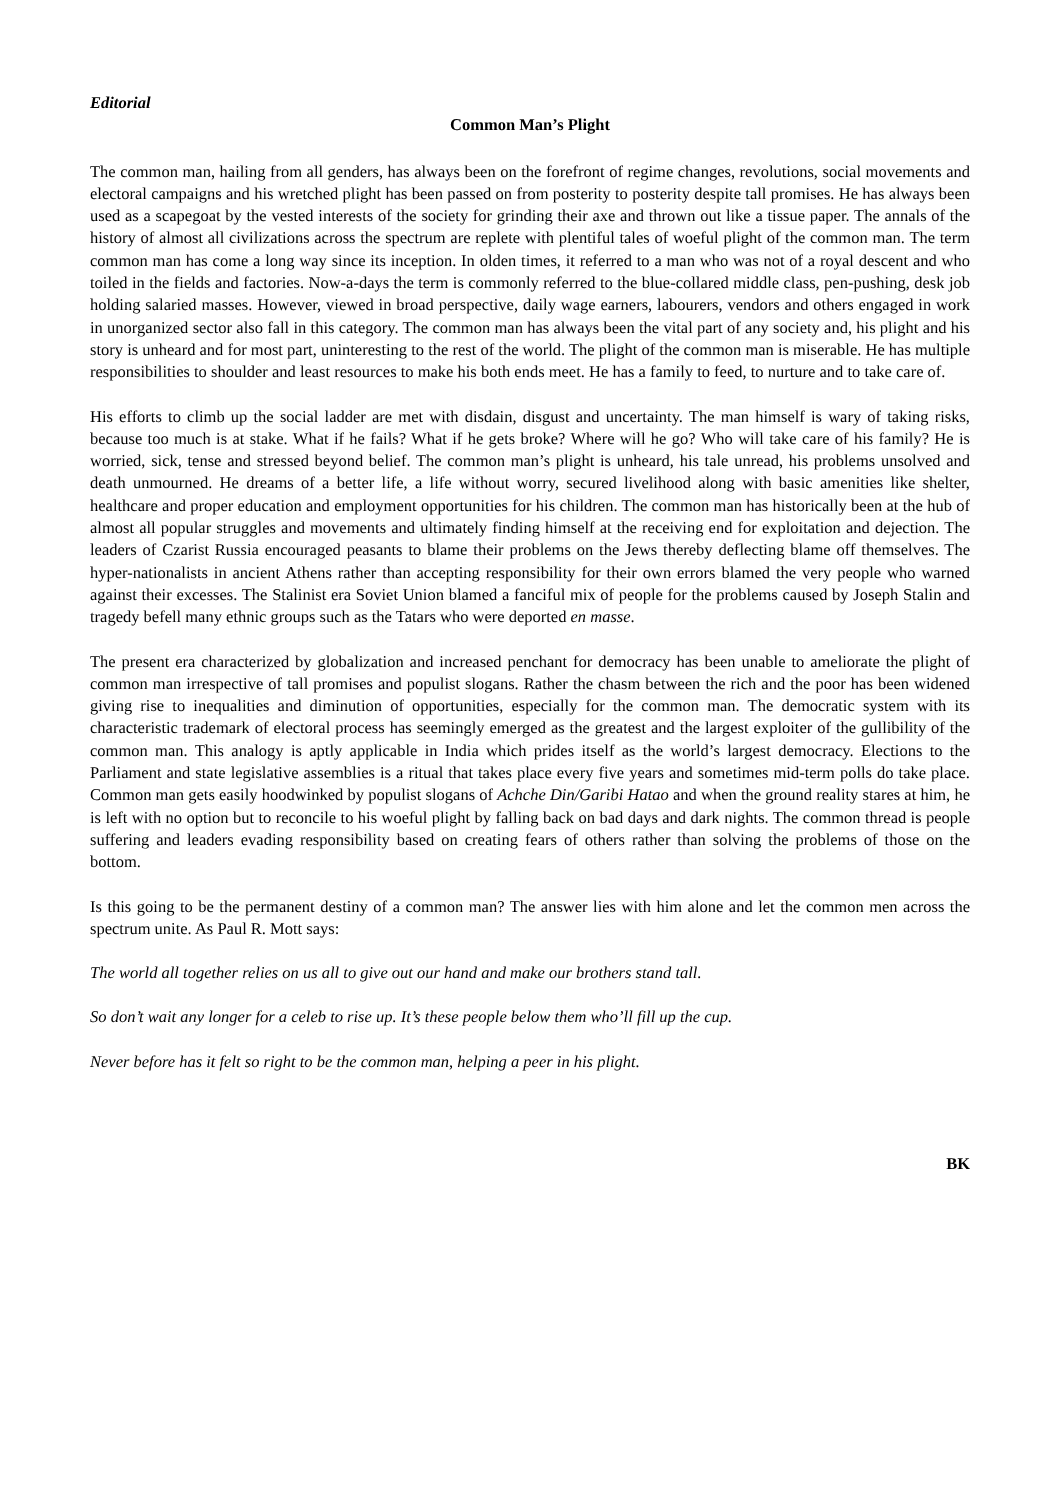Editorial
Common Man’s Plight
The common man, hailing from all genders, has always been on the forefront of regime changes, revolutions, social movements and electoral campaigns and his wretched plight has been passed on from posterity to posterity despite tall promises. He has always been used as a scapegoat by the vested interests of the society for grinding their axe and thrown out like a tissue paper. The annals of the history of almost all civilizations across the spectrum are replete with plentiful tales of woeful plight of the common man. The term common man has come a long way since its inception. In olden times, it referred to a man who was not of a royal descent and who toiled in the fields and factories. Now-a-days the term is commonly referred to the blue-collared middle class, pen-pushing, desk job holding salaried masses. However, viewed in broad perspective, daily wage earners, labourers, vendors and others engaged in work in unorganized sector also fall in this category. The common man has always been the vital part of any society and, his plight and his story is unheard and for most part, uninteresting to the rest of the world. The plight of the common man is miserable. He has multiple responsibilities to shoulder and least resources to make his both ends meet. He has a family to feed, to nurture and to take care of.
His efforts to climb up the social ladder are met with disdain, disgust and uncertainty. The man himself is wary of taking risks, because too much is at stake. What if he fails? What if he gets broke? Where will he go? Who will take care of his family? He is worried, sick, tense and stressed beyond belief. The common man’s plight is unheard, his tale unread, his problems unsolved and death unmourned. He dreams of a better life, a life without worry, secured livelihood along with basic amenities like shelter, healthcare and proper education and employment opportunities for his children. The common man has historically been at the hub of almost all popular struggles and movements and ultimately finding himself at the receiving end for exploitation and dejection. The leaders of Czarist Russia encouraged peasants to blame their problems on the Jews thereby deflecting blame off themselves. The hyper-nationalists in ancient Athens rather than accepting responsibility for their own errors blamed the very people who warned against their excesses. The Stalinist era Soviet Union blamed a fanciful mix of people for the problems caused by Joseph Stalin and tragedy befell many ethnic groups such as the Tatars who were deported en masse.
The present era characterized by globalization and increased penchant for democracy has been unable to ameliorate the plight of common man irrespective of tall promises and populist slogans. Rather the chasm between the rich and the poor has been widened giving rise to inequalities and diminution of opportunities, especially for the common man. The democratic system with its characteristic trademark of electoral process has seemingly emerged as the greatest and the largest exploiter of the gullibility of the common man. This analogy is aptly applicable in India which prides itself as the world’s largest democracy. Elections to the Parliament and state legislative assemblies is a ritual that takes place every five years and sometimes mid-term polls do take place. Common man gets easily hoodwinked by populist slogans of Achche Din/Garibi Hatao and when the ground reality stares at him, he is left with no option but to reconcile to his woeful plight by falling back on bad days and dark nights. The common thread is people suffering and leaders evading responsibility based on creating fears of others rather than solving the problems of those on the bottom.
Is this going to be the permanent destiny of a common man? The answer lies with him alone and let the common men across the spectrum unite. As Paul R. Mott says:
The world all together relies on us all to give out our hand and make our brothers stand tall.
So don’t wait any longer for a celeb to rise up. It’s these people below them who’ll fill up the cup.
Never before has it felt so right to be the common man, helping a peer in his plight.
BK